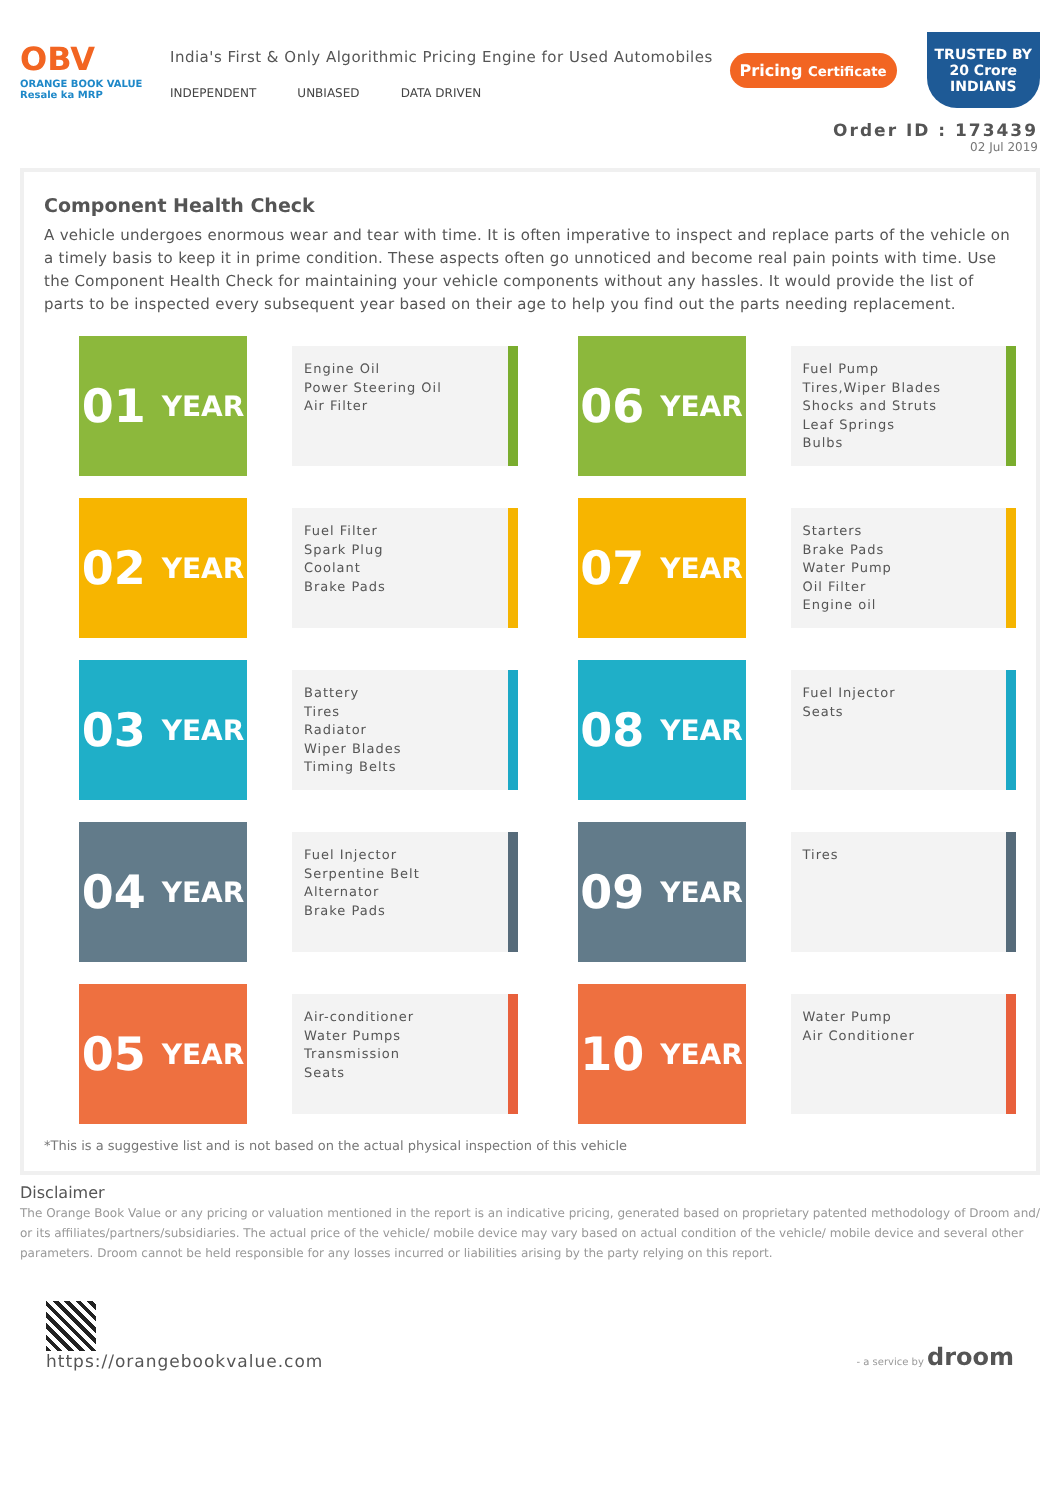OBV
ORANGE BOOK VALUE
Resale ka MRP
India's First & Only Algorithmic Pricing Engine for Used Automobiles
INDEPENDENT UNBIASED DATA DRIVEN
Pricing Certificate
TRUSTED BY
20 Crore
INDIANS
Order ID : 173439
02 Jul 2019
Component Health Check
A vehicle undergoes enormous wear and tear with time. It is often imperative to inspect and replace parts of the vehicle on a timely basis to keep it in prime condition. These aspects often go unnoticed and become real pain points with time. Use the Component Health Check for maintaining your vehicle components without any hassles. It would provide the list of parts to be inspected every subsequent year based on their age to help you find out the parts needing replacement.
01 YEAR
Engine Oil
Power Steering Oil
Air Filter
06 YEAR
Fuel Pump
Tires,Wiper Blades
Shocks and Struts
Leaf Springs
Bulbs
02 YEAR
Fuel Filter
Spark Plug
Coolant
Brake Pads
07 YEAR
Starters
Brake Pads
Water Pump
Oil Filter
Engine oil
03 YEAR
Battery
Tires
Radiator
Wiper Blades
Timing Belts
08 YEAR
Fuel Injector
Seats
04 YEAR
Fuel Injector
Serpentine Belt
Alternator
Brake Pads
09 YEAR
Tires
05 YEAR
Air-conditioner
Water Pumps
Transmission
Seats
10 YEAR
Water Pump
Air Conditioner
*This is a suggestive list and is not based on the actual physical inspection of this vehicle
Disclaimer
The Orange Book Value or any pricing or valuation mentioned in the report is an indicative pricing, generated based on proprietary patented methodology of Droom and/ or its affiliates/partners/subsidiaries. The actual price of the vehicle/ mobile device may vary based on actual condition of the vehicle/ mobile device and several other parameters. Droom cannot be held responsible for any losses incurred or liabilities arising by the party relying on this report.
https://orangebookvalue.com
- a service by droom